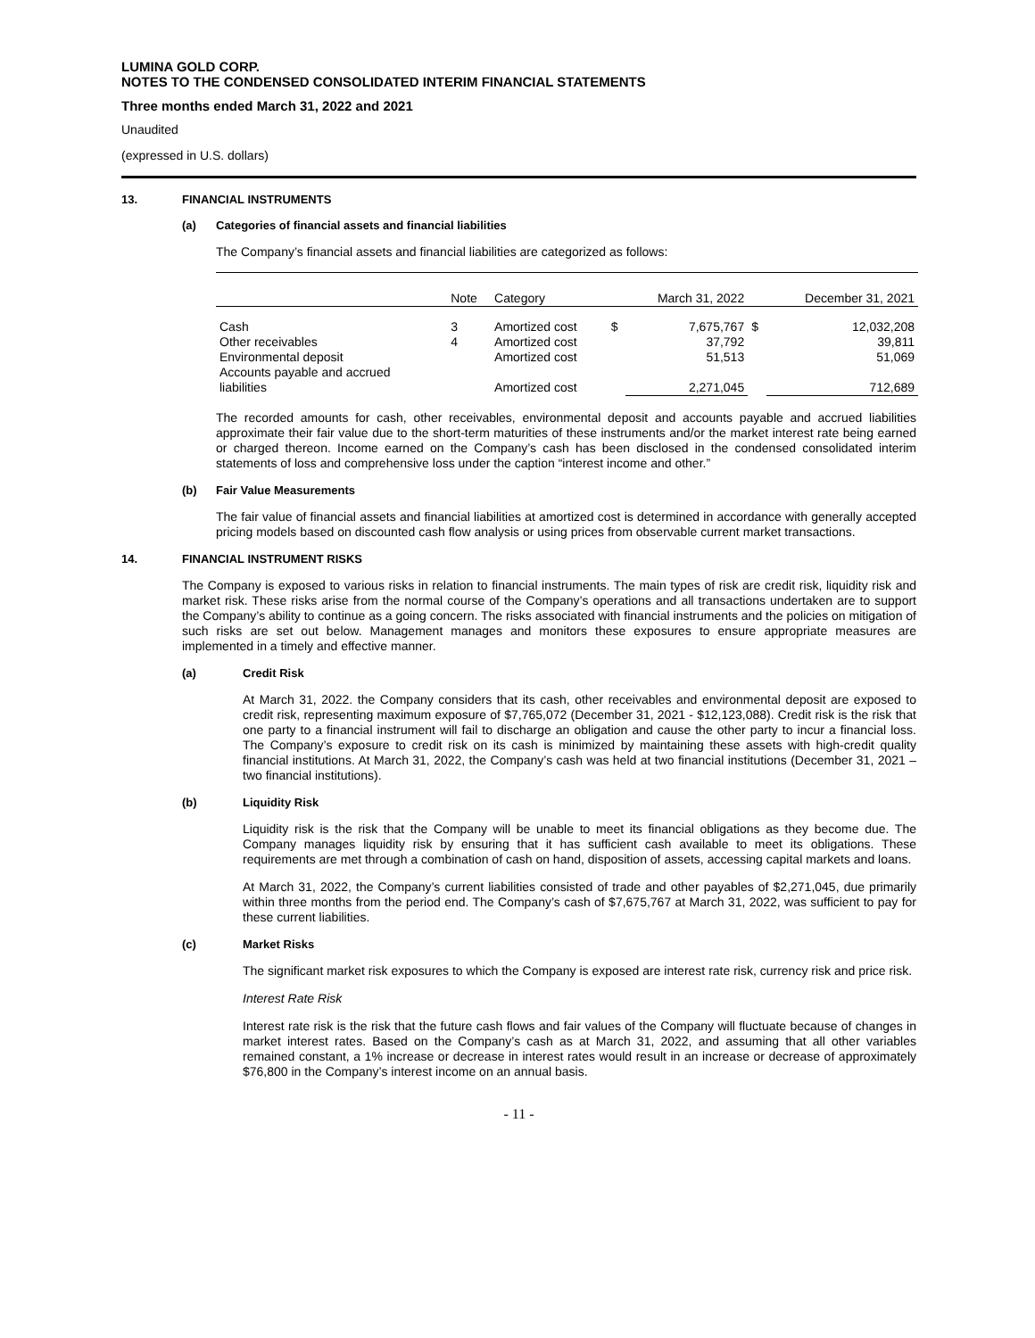LUMINA GOLD CORP.
NOTES TO THE CONDENSED CONSOLIDATED INTERIM FINANCIAL STATEMENTS
Three months ended March 31, 2022 and 2021
Unaudited
(expressed in U.S. dollars)
13. FINANCIAL INSTRUMENTS
(a) Categories of financial assets and financial liabilities
The Company’s financial assets and financial liabilities are categorized as follows:
| | Note | Category | | March 31, 2022 | | December 31, 2021 |
| --- | --- | --- | --- | --- | --- | --- |
| Cash | 3 | Amortized cost | $ | 7,675,767 | $ | 12,032,208 |
| Other receivables | 4 | Amortized cost | | 37,792 | | 39,811 |
| Environmental deposit | | Amortized cost | | 51,513 | | 51,069 |
| Accounts payable and accrued liabilities | | Amortized cost | | 2,271,045 | | 712,689 |
The recorded amounts for cash, other receivables, environmental deposit and accounts payable and accrued liabilities approximate their fair value due to the short-term maturities of these instruments and/or the market interest rate being earned or charged thereon. Income earned on the Company’s cash has been disclosed in the condensed consolidated interim statements of loss and comprehensive loss under the caption “interest income and other.”
(b) Fair Value Measurements
The fair value of financial assets and financial liabilities at amortized cost is determined in accordance with generally accepted pricing models based on discounted cash flow analysis or using prices from observable current market transactions.
14. FINANCIAL INSTRUMENT RISKS
The Company is exposed to various risks in relation to financial instruments. The main types of risk are credit risk, liquidity risk and market risk. These risks arise from the normal course of the Company’s operations and all transactions undertaken are to support the Company’s ability to continue as a going concern. The risks associated with financial instruments and the policies on mitigation of such risks are set out below. Management manages and monitors these exposures to ensure appropriate measures are implemented in a timely and effective manner.
(a) Credit Risk
At March 31, 2022. the Company considers that its cash, other receivables and environmental deposit are exposed to credit risk, representing maximum exposure of $7,765,072 (December 31, 2021 - $12,123,088). Credit risk is the risk that one party to a financial instrument will fail to discharge an obligation and cause the other party to incur a financial loss. The Company’s exposure to credit risk on its cash is minimized by maintaining these assets with high-credit quality financial institutions. At March 31, 2022, the Company’s cash was held at two financial institutions (December 31, 2021 – two financial institutions).
(b) Liquidity Risk
Liquidity risk is the risk that the Company will be unable to meet its financial obligations as they become due. The Company manages liquidity risk by ensuring that it has sufficient cash available to meet its obligations. These requirements are met through a combination of cash on hand, disposition of assets, accessing capital markets and loans.
At March 31, 2022, the Company’s current liabilities consisted of trade and other payables of $2,271,045, due primarily within three months from the period end. The Company’s cash of $7,675,767 at March 31, 2022, was sufficient to pay for these current liabilities.
(c) Market Risks
The significant market risk exposures to which the Company is exposed are interest rate risk, currency risk and price risk.
Interest Rate Risk
Interest rate risk is the risk that the future cash flows and fair values of the Company will fluctuate because of changes in market interest rates. Based on the Company’s cash as at March 31, 2022, and assuming that all other variables remained constant, a 1% increase or decrease in interest rates would result in an increase or decrease of approximately $76,800 in the Company’s interest income on an annual basis.
- 11 -